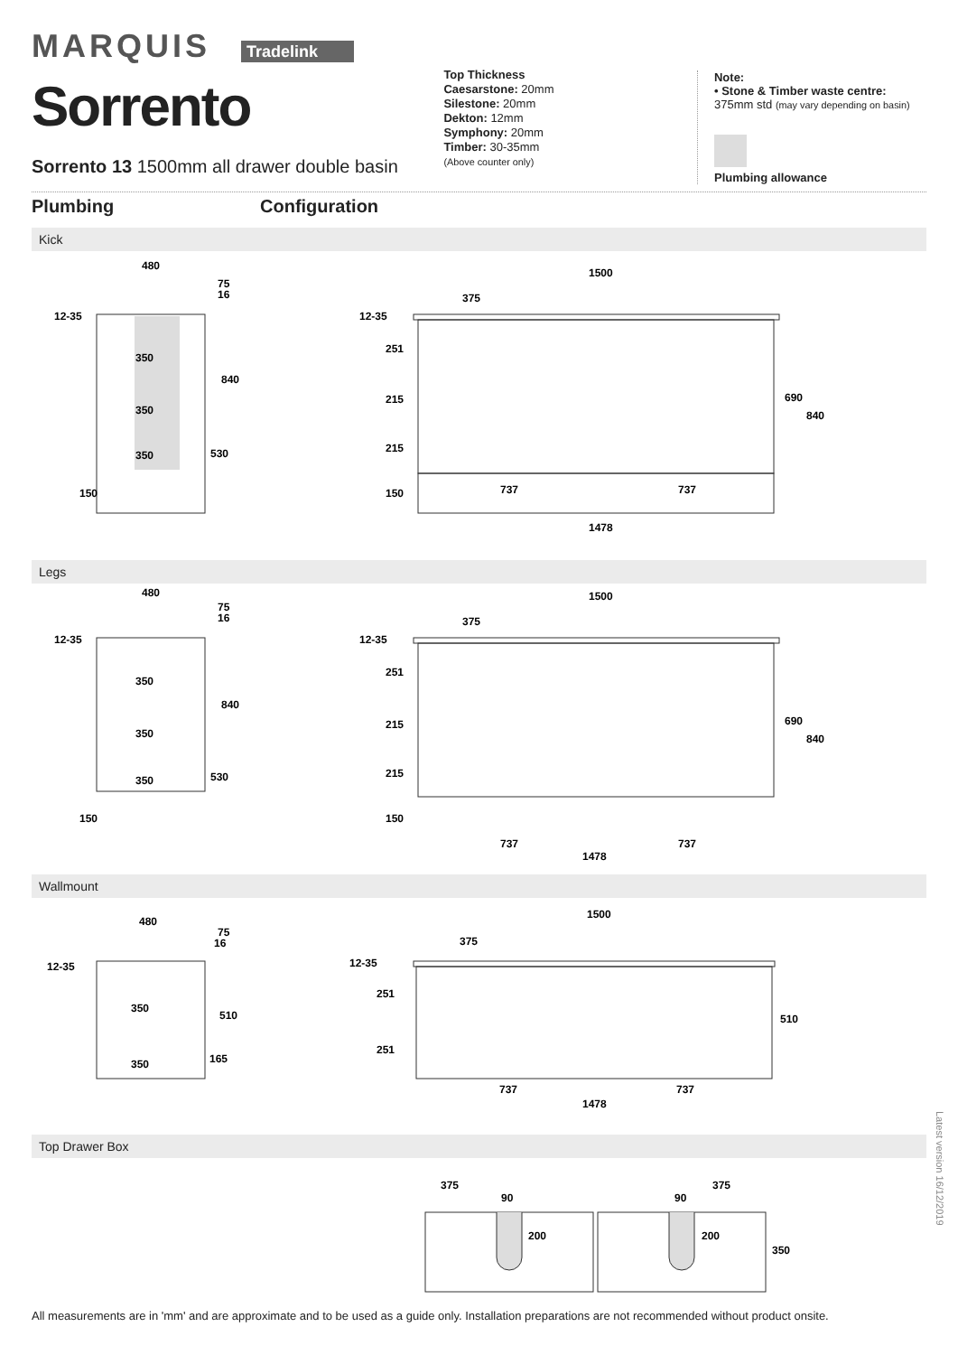MARQUIS Tradelink
Sorrento
Sorrento 13 1500mm all drawer double basin
Top Thickness
Caesarstone: 20mm
Silestone: 20mm
Dekton: 12mm
Symphony: 20mm
Timber: 30-35mm
(Above counter only)
Note:
• Stone & Timber waste centre:
375mm std (may vary depending on basin)
Plumbing allowance
Plumbing Configuration
Kick
480
75
16
12-35
350
350
350
840
530
150
1500
375
12-35
251
215
215
150
737
737
690
840
1478
Legs
480
75
16
12-35
350
350
350
840
530
150
1500
375
12-35
251
215
215
150
737
737
690
840
1478
Wallmount
480
75
16
12-35
350
350
510
165
1500
375
12-35
251
251
737
737
510
1478
Top Drawer Box
375
90
200
375
90
200
350
Latest version 16/12/2019
All measurements are in 'mm' and are approximate and to be used as a guide only. Installation preparations are not recommended without product onsite.